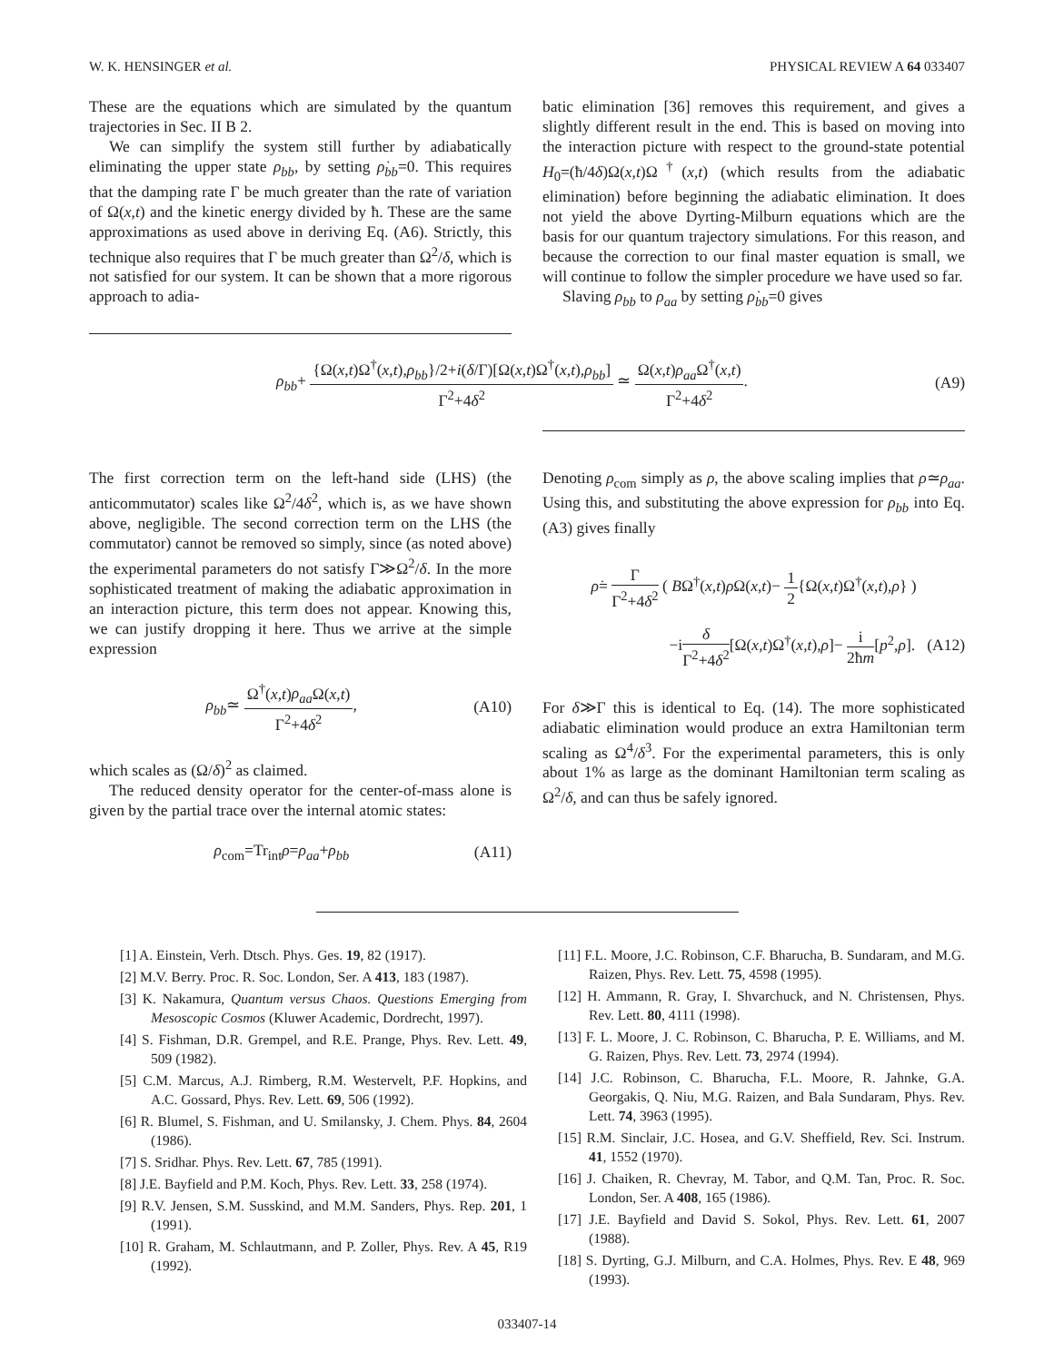W. K. HENSINGER et al. PHYSICAL REVIEW A 64 033407
These are the equations which are simulated by the quantum trajectories in Sec. II B 2.
We can simplify the system still further by adiabatically eliminating the upper state ρ<sub>bb</sub>, by setting ρ̇<sub>bb</sub>=0. This requires that the damping rate Γ be much greater than the rate of variation of Ω(x,t) and the kinetic energy divided by ħ. These are the same approximations as used above in deriving Eq. (A6). Strictly, this technique also requires that Γ be much greater than Ω<sup>2</sup>/δ, which is not satisfied for our system. It can be shown that a more rigorous approach to adia-
batic elimination [36] removes this requirement, and gives a slightly different result in the end. This is based on moving into the interaction picture with respect to the ground-state potential H<sub>0</sub>=(ħ/4δ)Ω(x,t)Ω<sup>†</sup>(x,t) (which results from the adiabatic elimination) before beginning the adiabatic elimination. It does not yield the above Dyrting-Milburn equations which are the basis for our quantum trajectory simulations. For this reason, and because the correction to our final master equation is small, we will continue to follow the simpler procedure we have used so far.
Slaving ρ<sub>bb</sub> to ρ<sub>aa</sub> by setting ρ̇<sub>bb</sub>=0 gives
ρ<sub>bb</sub>+ {Ω(x,t)Ω<sup>†</sup>(x,t),ρ<sub>bb</sub>}/2+i(δ/Γ)[Ω(x,t)Ω<sup>†</sup>(x,t),ρ<sub>bb</sub>] Γ<sup>2</sup>+4δ<sup>2</sup> ≃ Ω(x,t)ρ<sub>aa</sub> Ω<sup>†</sup>(x,t) Γ<sup>2</sup>+4δ<sup>2</sup>.
(A9)
The first correction term on the left-hand side (LHS) (the anticommutator) scales like Ω<sup>2</sup>/4δ<sup>2</sup>, which is, as we have shown above, negligible. The second correction term on the LHS (the commutator) cannot be removed so simply, since (as noted above) the experimental parameters do not satisfy Γ≫Ω<sup>2</sup>/δ. In the more sophisticated treatment of making the adiabatic approximation in an interaction picture, this term does not appear. Knowing this, we can justify dropping it here. Thus we arrive at the simple expression
ρ<sub>bb</sub>≃ Ω<sup>†</sup>(x,t)ρ<sub>aa</sub> Ω(x,t) Γ<sup>2</sup>+4δ<sup>2</sup>, (A10)
which scales as (Ω/δ)<sup>2</sup> as claimed.
The reduced density operator for the center-of-mass alone is given by the partial trace over the internal atomic states:
ρ<sub>com</sub>=Tr<sub>int</sub>ρ=ρ<sub>aa</sub>+ρ<sub>bb</sub> (A11)
Denoting ρ<sub>com</sub> simply as ρ, the above scaling implies that ρ≃ρ<sub>aa</sub>. Using this, and substituting the above expression for ρ<sub>bb</sub> into Eq. (A3) gives finally
ρ̇= Γ Γ<sup>2</sup>+4δ<sup>2</sup> ( BΩ<sup>†</sup>(x,t)ρ Ω(x,t)− 1 2{Ω(x,t)Ω<sup>†</sup>(x,t),ρ} )
−iδ Γ<sup>2</sup>+4δ<sup>2</sup>[Ω(x,t)Ω<sup>†</sup>(x,t),ρ]− i 2ħm[p<sup>2</sup>,ρ]. (A12)
For δ≫Γ this is identical to Eq. (14). The more sophisticated adiabatic elimination would produce an extra Hamiltonian term scaling as Ω<sup>4</sup>/δ<sup>3</sup>. For the experimental parameters, this is only about 1% as large as the dominant Hamiltonian term scaling as Ω<sup>2</sup>/δ, and can thus be safely ignored.
[1] A. Einstein, Verh. Dtsch. Phys. Ges. 19, 82 (1917).
[2] M.V. Berry. Proc. R. Soc. London, Ser. A 413, 183 (1987).
[3] K. Nakamura, Quantum versus Chaos. Questions Emerging from Mesoscopic Cosmos (Kluwer Academic, Dordrecht, 1997).
[4] S. Fishman, D.R. Grempel, and R.E. Prange, Phys. Rev. Lett. 49, 509 (1982).
[5] C.M. Marcus, A.J. Rimberg, R.M. Westervelt, P.F. Hopkins, and A.C. Gossard, Phys. Rev. Lett. 69, 506 (1992).
[6] R. Blumel, S. Fishman, and U. Smilansky, J. Chem. Phys. 84, 2604 (1986).
[7] S. Sridhar. Phys. Rev. Lett. 67, 785 (1991).
[8] J.E. Bayfield and P.M. Koch, Phys. Rev. Lett. 33, 258 (1974).
[9] R.V. Jensen, S.M. Susskind, and M.M. Sanders, Phys. Rep. 201, 1 (1991).
[10] R. Graham, M. Schlautmann, and P. Zoller, Phys. Rev. A 45, R19 (1992).
[11] F.L. Moore, J.C. Robinson, C.F. Bharucha, B. Sundaram, and M.G. Raizen, Phys. Rev. Lett. 75, 4598 (1995).
[12] H. Ammann, R. Gray, I. Shvarchuck, and N. Christensen, Phys. Rev. Lett. 80, 4111 (1998).
[13] F. L. Moore, J. C. Robinson, C. Bharucha, P. E. Williams, and M. G. Raizen, Phys. Rev. Lett. 73, 2974 (1994).
[14] J.C. Robinson, C. Bharucha, F.L. Moore, R. Jahnke, G.A. Georgakis, Q. Niu, M.G. Raizen, and Bala Sundaram, Phys. Rev. Lett. 74, 3963 (1995).
[15] R.M. Sinclair, J.C. Hosea, and G.V. Sheffield, Rev. Sci. Instrum. 41, 1552 (1970).
[16] J. Chaiken, R. Chevray, M. Tabor, and Q.M. Tan, Proc. R. Soc. London, Ser. A 408, 165 (1986).
[17] J.E. Bayfield and David S. Sokol, Phys. Rev. Lett. 61, 2007 (1988).
[18] S. Dyrting, G.J. Milburn, and C.A. Holmes, Phys. Rev. E 48, 969 (1993).
033407-14